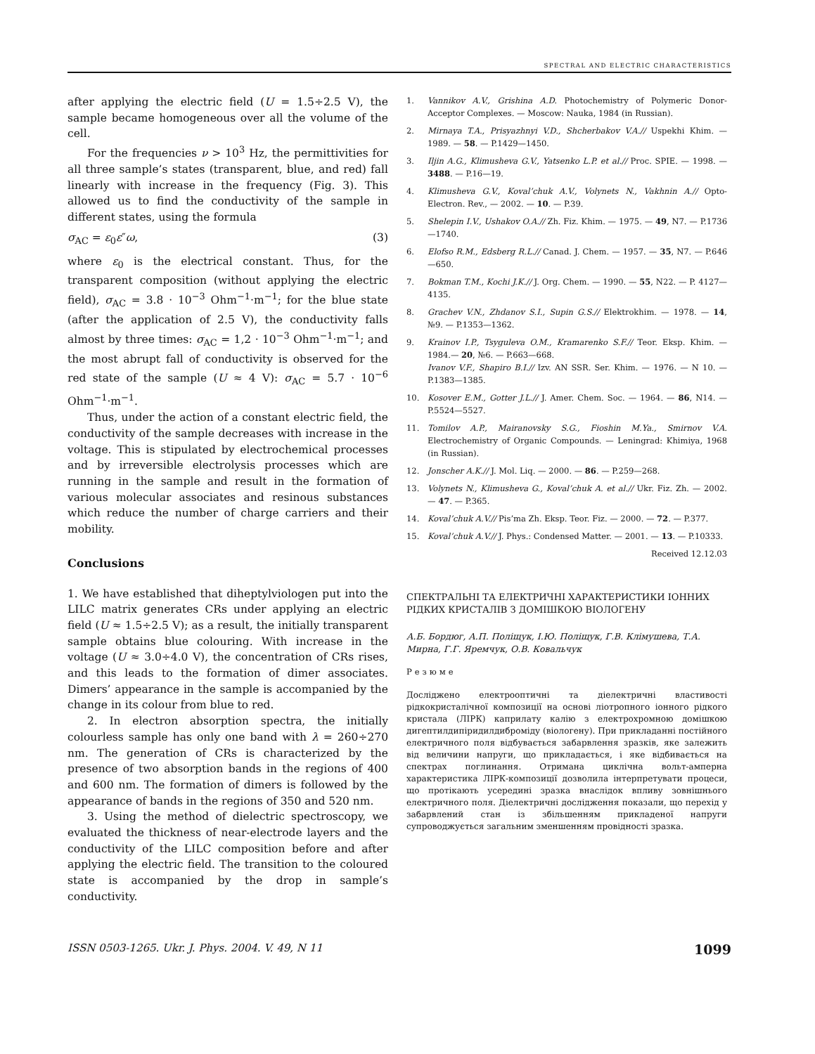SPECTRAL AND ELECTRIC CHARACTERISTICS
after applying the electric field (U = 1.5÷2.5 V), the sample became homogeneous over all the volume of the cell.
For the frequencies ν > 10<sup>3</sup> Hz, the permittivities for all three sample’s states (transparent, blue, and red) fall linearly with increase in the frequency (Fig. 3). This allowed us to find the conductivity of the sample in different states, using the formula
σ<sub>AC</sub> = ε<sub>0</sub>ε″ω, (3)
where ε<sub>0</sub> is the electrical constant. Thus, for the transparent composition (without applying the electric field), σ<sub>AC</sub> = 3.8 · 10<sup>−3</sup> Ohm<sup>−1</sup>·m<sup>−1</sup>; for the blue state (after the application of 2.5 V), the conductivity falls almost by three times: σ<sub>AC</sub> = 1,2 · 10<sup>−3</sup> Ohm<sup>−1</sup>·m<sup>−1</sup>; and the most abrupt fall of conductivity is observed for the red state of the sample (U ≈ 4 V): σ<sub>AC</sub> = 5.7 · 10<sup>−6</sup> Ohm<sup>−1</sup>·m<sup>−1</sup>.
Thus, under the action of a constant electric field, the conductivity of the sample decreases with increase in the voltage. This is stipulated by electrochemical processes and by irreversible electrolysis processes which are running in the sample and result in the formation of various molecular associates and resinous substances which reduce the number of charge carriers and their mobility.
Conclusions
1. We have established that diheptylviologen put into the LILC matrix generates CRs under applying an electric field (U ≈ 1.5÷2.5 V); as a result, the initially transparent sample obtains blue colouring. With increase in the voltage (U ≈ 3.0÷4.0 V), the concentration of CRs rises, and this leads to the formation of dimer associates. Dimers’ appearance in the sample is accompanied by the change in its colour from blue to red.
2. In electron absorption spectra, the initially colourless sample has only one band with λ = 260÷270 nm. The generation of CRs is characterized by the presence of two absorption bands in the regions of 400 and 600 nm. The formation of dimers is followed by the appearance of bands in the regions of 350 and 520 nm.
3. Using the method of dielectric spectroscopy, we evaluated the thickness of near-electrode layers and the conductivity of the LILC composition before and after applying the electric field. The transition to the coloured state is accompanied by the drop in sample’s conductivity.
1. Vannikov A.V., Grishina A.D. Photochemistry of Polymeric Donor-Acceptor Complexes. — Moscow: Nauka, 1984 (in Russian).
2. Mirnaya T.A., Prisyazhnyi V.D., Shcherbakov V.A.// Uspekhi Khim. — 1989. — 58. — P.1429—1450.
3. Iljin A.G., Klimusheva G.V., Yatsenko L.P. et al.// Proc. SPIE. — 1998. — 3488. — P.16—19.
4. Klimusheva G.V., Koval’chuk A.V., Volynets N., Vakhnin A.// Opto-Electron. Rev., — 2002. — 10. — P.39.
5. Shelepin I.V., Ushakov O.A.// Zh. Fiz. Khim. — 1975. — 49, N7. — P.1736—1740.
6. Elofso R.M., Edsberg R.L.// Canad. J. Chem. — 1957. — 35, N7. — P.646—650.
7. Bokman T.M., Kochi J.K.// J. Org. Chem. — 1990. — 55, N22. — P. 4127—4135.
8. Grachev V.N., Zhdanov S.I., Supin G.S.// Elektrokhim. — 1978. — 14, №9. — P.1353—1362.
9. Krainov I.P., Tsyguleva O.M., Kramarenko S.F.// Teor. Eksp. Khim. — 1984.— 20, №6. — P.663—668.
Ivanov V.F., Shapiro B.I.// Izv. AN SSR. Ser. Khim. — 1976. — N 10. — P.1383—1385.
10. Kosover E.M., Gotter J.L.// J. Amer. Chem. Soc. — 1964. — 86, N14. — P.5524—5527.
11. Tomilov A.P., Mairanovsky S.G., Fioshin M.Ya., Smirnov V.A. Electrochemistry of Organic Compounds. — Leningrad: Khimiya, 1968 (in Russian).
12. Jonscher A.K.// J. Mol. Liq. — 2000. — 86. — P.259—268.
13. Volynets N., Klimusheva G., Koval’chuk A. et al.// Ukr. Fiz. Zh. — 2002. — 47. — P.365.
14. Koval’chuk A.V.// Pis’ma Zh. Eksp. Teor. Fiz. — 2000. — 72. — P.377.
15. Koval’chuk A.V.// J. Phys.: Condensed Matter. — 2001. — 13. — P.10333.
Received 12.12.03
СПЕКТРАЛЬНІ ТА ЕЛЕКТРИЧНІ ХАРАКТЕРИСТИКИ ІОННИХ РІДКИХ КРИСТАЛІВ З ДОМІШКОЮ ВІОЛОГЕНУ
А.Б. Бордюг, А.П. Поліщук, І.Ю. Поліщук, Г.В. Клімушева, Т.А. Мирна, Г.Г. Яремчук, О.В. Ковальчук
Резюме
Досліджено електрооптичні та діелектричні властивості рідкокристалічної композиції на основі ліотропного іонного рідкого кристала (ЛІРК) каприлату калію з електрохромною домішкою дигептилдипіридилдиброміду (віологену). При прикладанні постійного електричного поля відбувається забарвлення зразків, яке залежить від величини напруги, що прикладається, і яке відбивається на спектрах поглинання. Отримана циклічна вольт-амперна характеристика ЛІРК-композиції дозволила інтерпретувати процеси, що протікають усередині зразка внаслідок впливу зовнішнього електричного поля. Діелектричні дослідження показали, що перехід у забарвлений стан із збільшенням прикладеної напруги супроводжується загальним зменшенням провідності зразка.
ISSN 0503-1265. Ukr. J. Phys. 2004. V. 49, N 11 1099